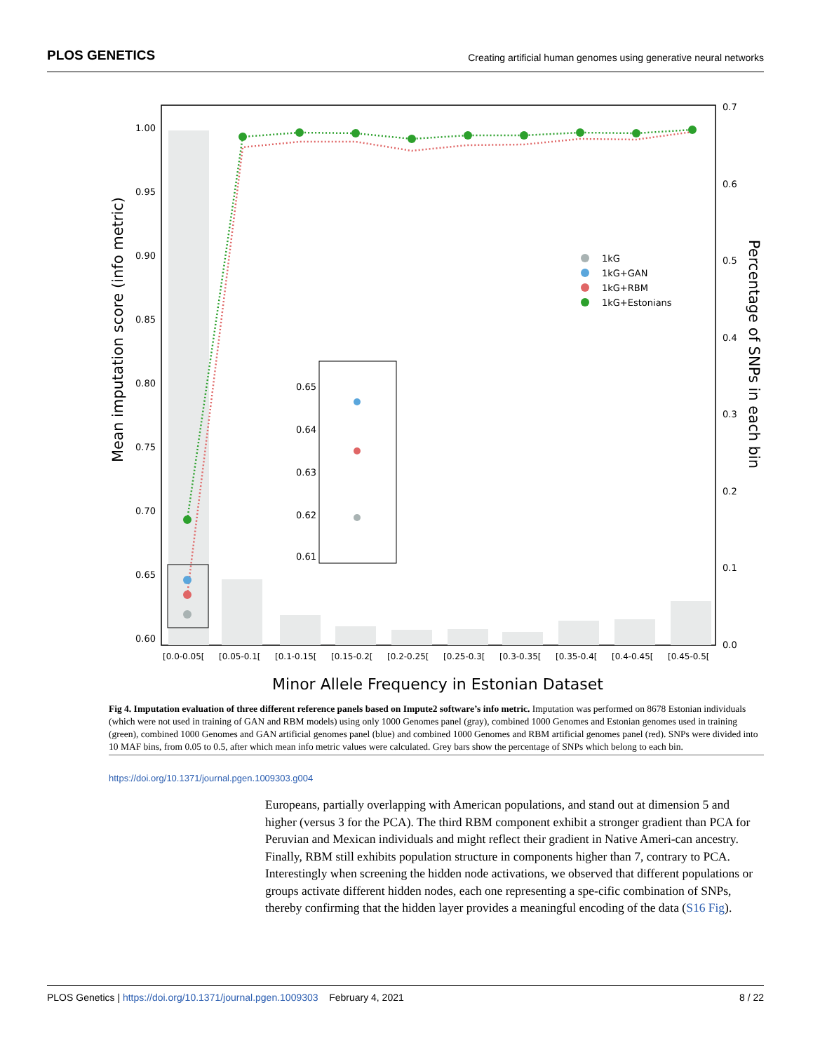PLOS GENETICS Creating artificial human genomes using generative neural networks
1.00
0.95
0.90
0.85
0.80
0.75
0.70
0.65
0.60
0.65
0.64
0.63
0.62
0.61
0.7
0.6
0.5
0.4
0.3
0.2
0.1
0.0
[0.0-0.05[
[0.05-0.1[
[0.1-0.15[
[0.15-0.2[
[0.2-0.25[
[0.25-0.3[
[0.3-0.35[
[0.35-0.4[
[0.4-0.45[
[0.45-0.5[
Minor Allele Frequency in Estonian Dataset
Mean imputation score (info metric)
Percentage of SNPs in each bin
1kG
1kG+GAN
1kG+RBM
1kG+Estonians
Fig 4. Imputation evaluation of three different reference panels based on Impute2 software’s info metric. Imputation was performed on 8678 Estonian individuals (which were not used in training of GAN and RBM models) using only 1000 Genomes panel (gray), combined 1000 Genomes and Estonian genomes used in training (green), combined 1000 Genomes and GAN artificial genomes panel (blue) and combined 1000 Genomes and RBM artificial genomes panel (red). SNPs were divided into 10 MAF bins, from 0.05 to 0.5, after which mean info metric values were calculated. Grey bars show the percentage of SNPs which belong to each bin.
https://doi.org/10.1371/journal.pgen.1009303.g004
Europeans, partially overlapping with American populations, and stand out at dimension 5 and higher (versus 3 for the PCA). The third RBM component exhibit a stronger gradient than PCA for Peruvian and Mexican individuals and might reflect their gradient in Native Ameri-can ancestry. Finally, RBM still exhibits population structure in components higher than 7, contrary to PCA. Interestingly when screening the hidden node activations, we observed that different populations or groups activate different hidden nodes, each one representing a spe-cific combination of SNPs, thereby confirming that the hidden layer provides a meaningful encoding of the data (S16 Fig).
PLOS Genetics | https://doi.org/10.1371/journal.pgen.1009303 February 4, 2021 8 / 22